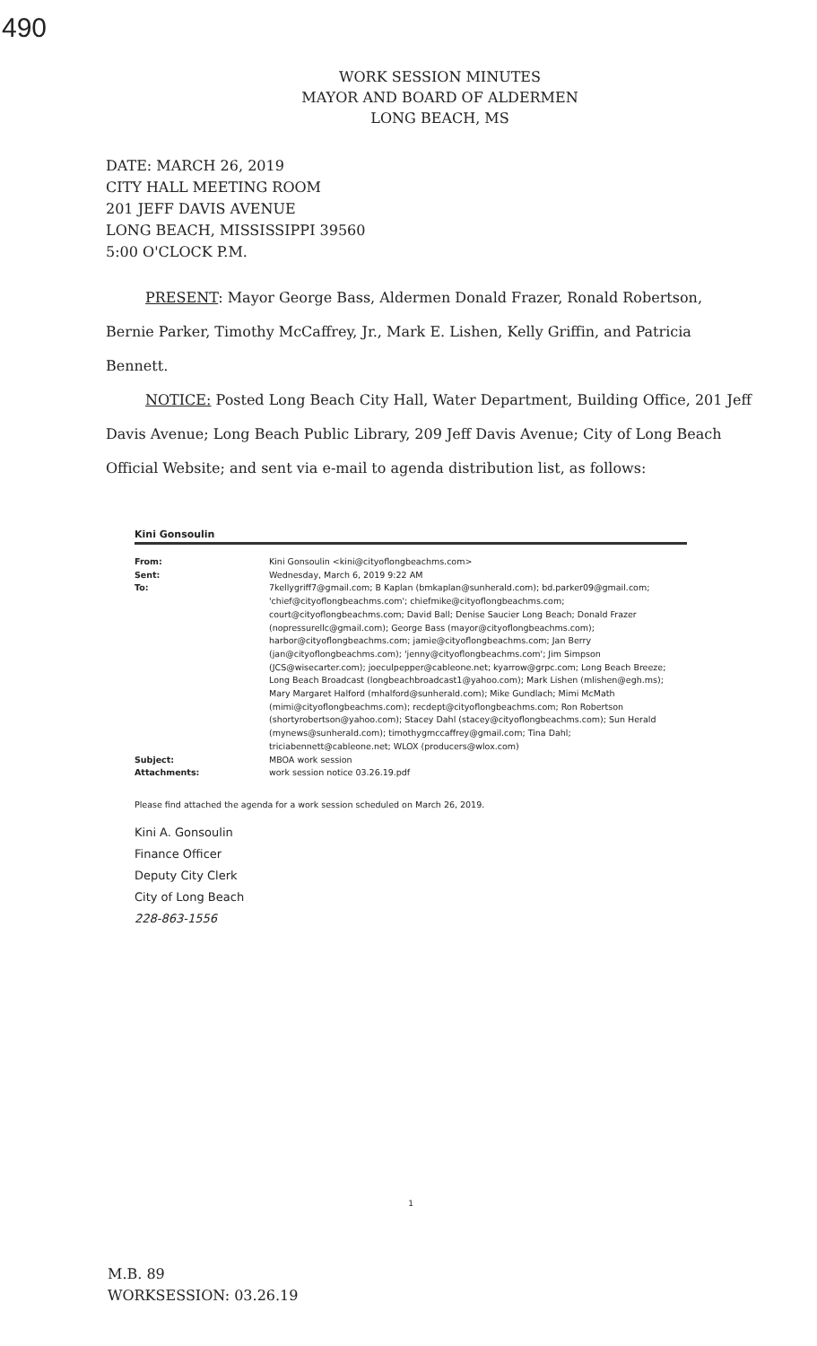490
WORK SESSION MINUTES
MAYOR AND BOARD OF ALDERMEN
LONG BEACH, MS
DATE: MARCH 26, 2019
CITY HALL MEETING ROOM
201 JEFF DAVIS AVENUE
LONG BEACH, MISSISSIPPI 39560
5:00 O'CLOCK P.M.
PRESENT: Mayor George Bass, Aldermen Donald Frazer, Ronald Robertson, Bernie Parker, Timothy McCaffrey, Jr., Mark E. Lishen, Kelly Griffin, and Patricia Bennett.
NOTICE: Posted Long Beach City Hall, Water Department, Building Office, 201 Jeff Davis Avenue; Long Beach Public Library, 209 Jeff Davis Avenue; City of Long Beach Official Website; and sent via e-mail to agenda distribution list, as follows:
Kini Gonsoulin
| From: | Kini Gonsoulin <kini@cityoflongbeachms.com> |
| Sent: | Wednesday, March 6, 2019 9:22 AM |
| To: | 7kellygriff7@gmail.com; B Kaplan (bmkaplan@sunherald.com); bd.parker09@gmail.com; 'chief@cityoflongbeachms.com'; chiefmike@cityoflongbeachms.com; court@cityoflongbeachms.com; David Ball; Denise Saucier Long Beach; Donald Frazer (nopressurellc@gmail.com); George Bass (mayor@cityoflongbeachms.com); harbor@cityoflongbeachms.com; jamie@cityoflongbeachms.com; Jan Berry (jan@cityoflongbeachms.com); 'jenny@cityoflongbeachms.com'; Jim Simpson (JCS@wisecarter.com); joeculpepper@cableone.net; kyarrow@grpc.com; Long Beach Breeze; Long Beach Broadcast (longbeachbroadcast1@yahoo.com); Mark Lishen (mlishen@egh.ms); Mary Margaret Halford (mhalford@sunherald.com); Mike Gundlach; Mimi McMath (mimi@cityoflongbeachms.com); recdept@cityoflongbeachms.com; Ron Robertson (shortyrobertson@yahoo.com); Stacey Dahl (stacey@cityoflongbeachms.com); Sun Herald (mynews@sunherald.com); timothygmccaffrey@gmail.com; Tina Dahl; triciabennett@cableone.net; WLOX (producers@wlox.com) |
| Subject: | MBOA work session |
| Attachments: | work session notice 03.26.19.pdf |
Please find attached the agenda for a work session scheduled on March 26, 2019.
Kini A. Gonsoulin
Finance Officer
Deputy City Clerk
City of Long Beach
228-863-1556
1
M.B. 89
WORKSESSION: 03.26.19